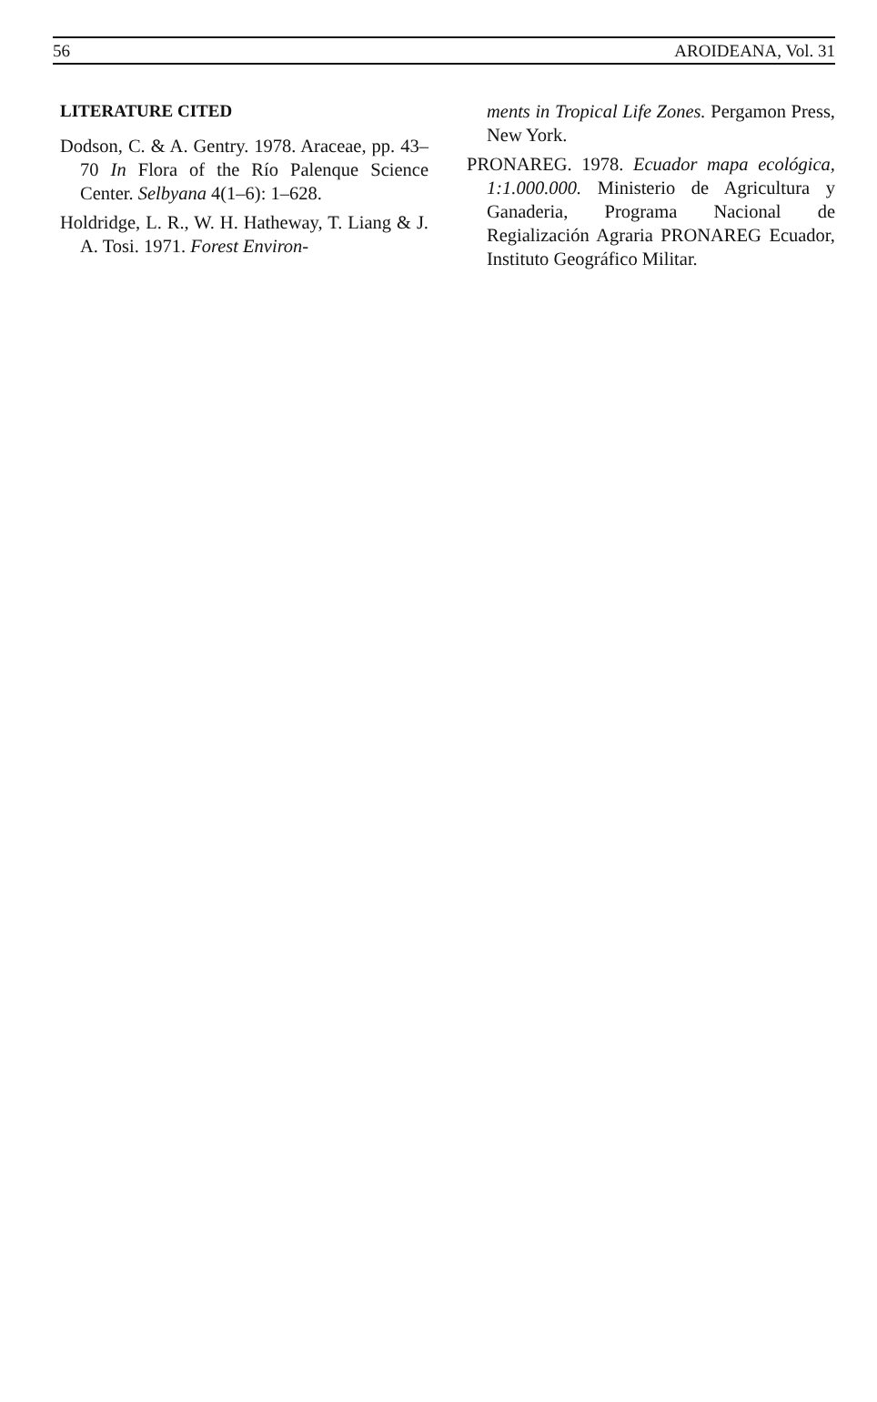56 AROIDEANA, Vol. 31
LITERATURE CITED
Dodson, C. & A. Gentry. 1978. Araceae, pp. 43–70 In Flora of the Río Palenque Science Center. Selbyana 4(1–6): 1–628.
Holdridge, L. R., W. H. Hatheway, T. Liang & J. A. Tosi. 1971. Forest Environ-
ments in Tropical Life Zones. Pergamon Press, New York.
PRONAREG. 1978. Ecuador mapa ecológica, 1:1.000.000. Ministerio de Agricultura y Ganaderia, Programa Nacional de Regialización Agraria PRONAREG Ecuador, Instituto Geográfico Militar.